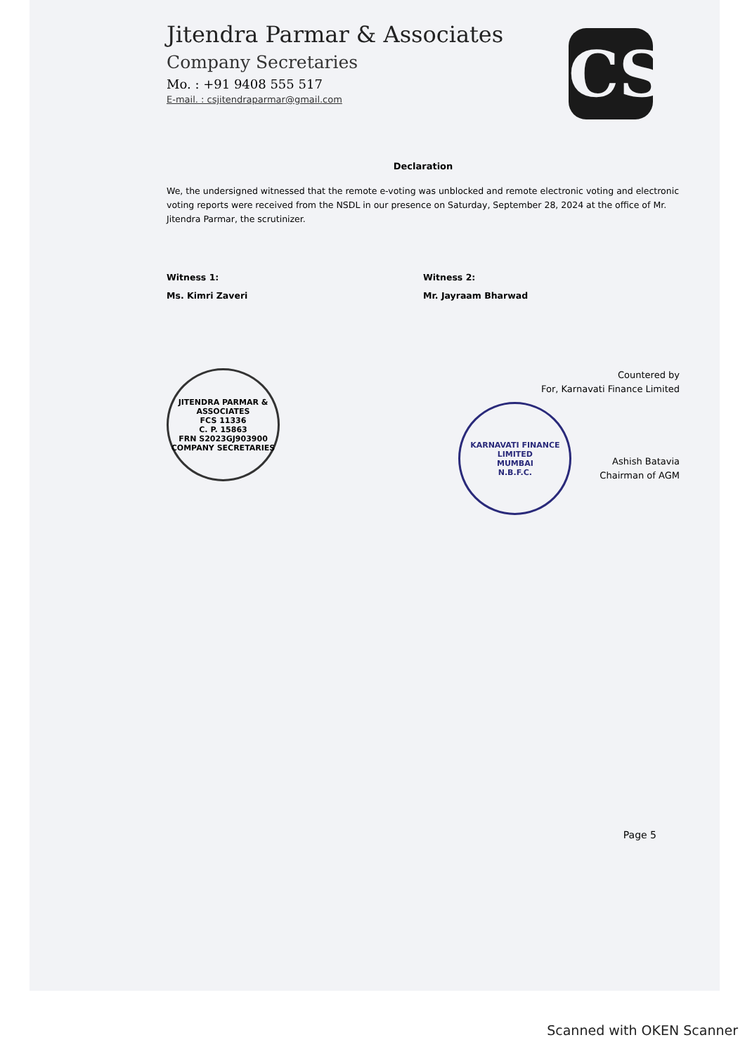Jitendra Parmar & Associates
Company Secretaries
Mo. : +91 9408 555 517
E-mail. : csjitendraparmar@gmail.com
Declaration
We, the undersigned witnessed that the remote e-voting was unblocked and remote electronic voting and electronic voting reports were received from the NSDL in our presence on Saturday, September 28, 2024 at the office of Mr. Jitendra Parmar, the scrutinizer.
Witness 1:
Ms. Kimri Zaveri
Witness 2:
Mr. Jayraam Bharwad
JITENDRA PARMAR & ASSOCIATES
FCS 11336
C. P. 15863
FRN S2023GJ903900
COMPANY SECRETARIES
Countered by
For, Karnavati Finance Limited
KARNAVATI FINANCE LIMITED
MUMBAI
N.B.F.C.
Ashish Batavia
Chairman of AGM
CS
Page 5
Scanned with OKEN Scanner